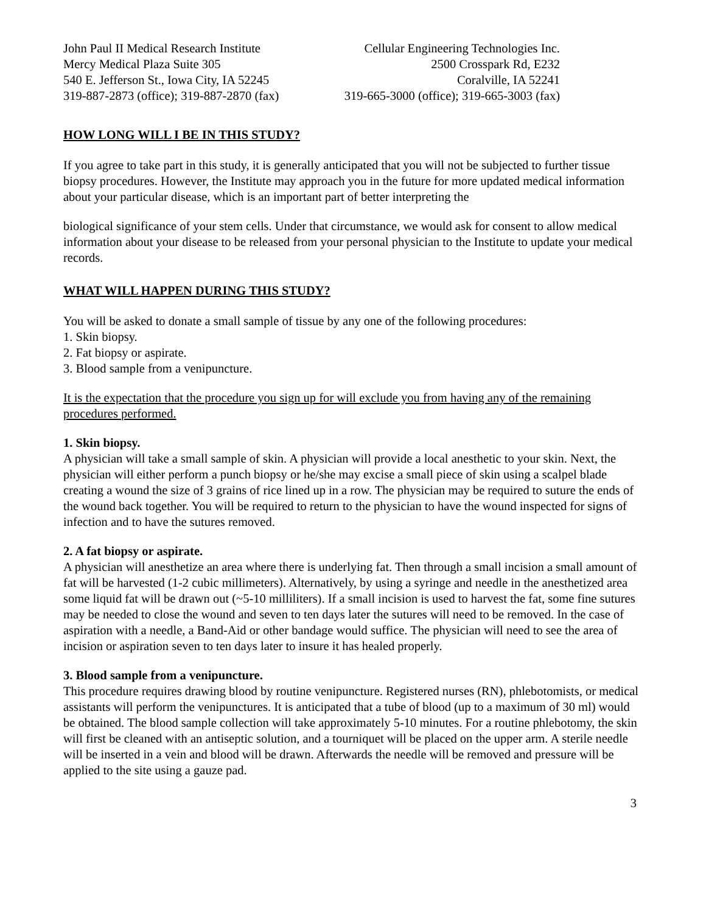John Paul II Medical Research Institute
Mercy Medical Plaza Suite 305
540 E. Jefferson St., Iowa City, IA 52245
319-887-2873 (office); 319-887-2870 (fax)
Cellular Engineering Technologies Inc.
2500 Crosspark Rd, E232
Coralville, IA 52241
319-665-3000 (office); 319-665-3003 (fax)
HOW LONG WILL I BE IN THIS STUDY?
If you agree to take part in this study, it is generally anticipated that you will not be subjected to further tissue biopsy procedures. However, the Institute may approach you in the future for more updated medical information about your particular disease, which is an important part of better interpreting the
biological significance of your stem cells. Under that circumstance, we would ask for consent to allow medical information about your disease to be released from your personal physician to the Institute to update your medical records.
WHAT WILL HAPPEN DURING THIS STUDY?
You will be asked to donate a small sample of tissue by any one of the following procedures:
1. Skin biopsy.
2. Fat biopsy or aspirate.
3. Blood sample from a venipuncture.
It is the expectation that the procedure you sign up for will exclude you from having any of the remaining procedures performed.
1. Skin biopsy.
A physician will take a small sample of skin. A physician will provide a local anesthetic to your skin. Next, the physician will either perform a punch biopsy or he/she may excise a small piece of skin using a scalpel blade creating a wound the size of 3 grains of rice lined up in a row. The physician may be required to suture the ends of the wound back together. You will be required to return to the physician to have the wound inspected for signs of infection and to have the sutures removed.
2. A fat biopsy or aspirate.
A physician will anesthetize an area where there is underlying fat. Then through a small incision a small amount of fat will be harvested (1-2 cubic millimeters). Alternatively, by using a syringe and needle in the anesthetized area some liquid fat will be drawn out (~5-10 milliliters). If a small incision is used to harvest the fat, some fine sutures may be needed to close the wound and seven to ten days later the sutures will need to be removed. In the case of aspiration with a needle, a Band-Aid or other bandage would suffice. The physician will need to see the area of incision or aspiration seven to ten days later to insure it has healed properly.
3. Blood sample from a venipuncture.
This procedure requires drawing blood by routine venipuncture. Registered nurses (RN), phlebotomists, or medical assistants will perform the venipunctures. It is anticipated that a tube of blood (up to a maximum of 30 ml) would be obtained. The blood sample collection will take approximately 5-10 minutes. For a routine phlebotomy, the skin will first be cleaned with an antiseptic solution, and a tourniquet will be placed on the upper arm. A sterile needle will be inserted in a vein and blood will be drawn. Afterwards the needle will be removed and pressure will be applied to the site using a gauze pad.
3